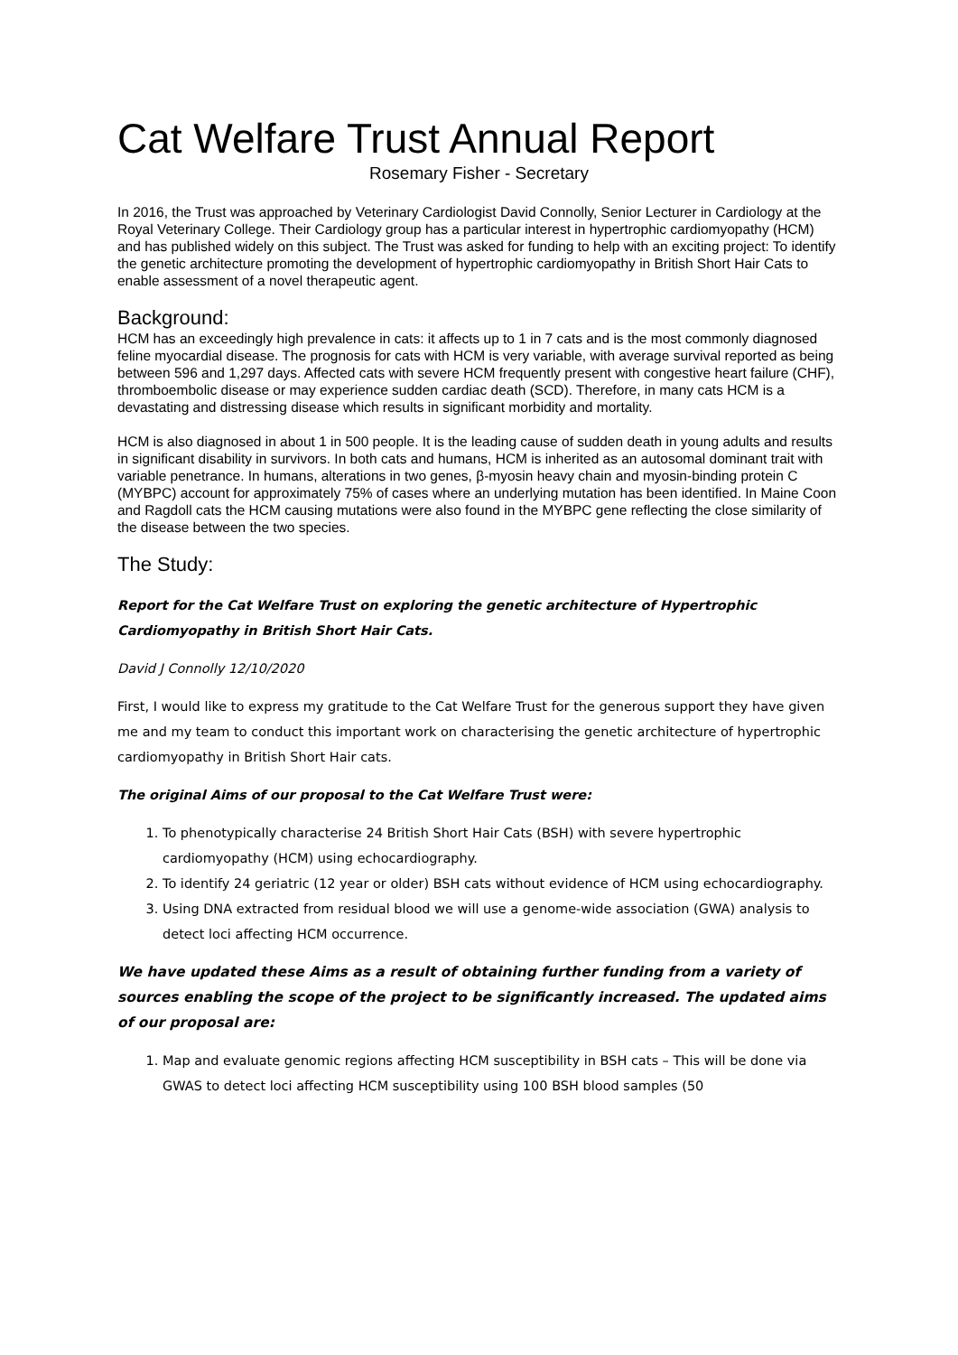Cat Welfare Trust Annual Report
Rosemary Fisher - Secretary
In 2016, the Trust was approached by Veterinary Cardiologist David Connolly, Senior Lecturer in Cardiology at the Royal Veterinary College. Their Cardiology group has a particular interest in hypertrophic cardiomyopathy (HCM) and has published widely on this subject. The Trust was asked for funding to help with an exciting project: To identify the genetic architecture promoting the development of hypertrophic cardiomyopathy in British Short Hair Cats to enable assessment of a novel therapeutic agent.
Background:
HCM has an exceedingly high prevalence in cats: it affects up to 1 in 7 cats and is the most commonly diagnosed feline myocardial disease. The prognosis for cats with HCM is very variable, with average survival reported as being between 596 and 1,297 days. Affected cats with severe HCM frequently present with congestive heart failure (CHF), thromboembolic disease or may experience sudden cardiac death (SCD). Therefore, in many cats HCM is a devastating and distressing disease which results in significant morbidity and mortality.
HCM is also diagnosed in about 1 in 500 people. It is the leading cause of sudden death in young adults and results in significant disability in survivors. In both cats and humans, HCM is inherited as an autosomal dominant trait with variable penetrance. In humans, alterations in two genes, β-myosin heavy chain and myosin-binding protein C (MYBPC) account for approximately 75% of cases where an underlying mutation has been identified. In Maine Coon and Ragdoll cats the HCM causing mutations were also found in the MYBPC gene reflecting the close similarity of the disease between the two species.
The Study:
Report for the Cat Welfare Trust on exploring the genetic architecture of Hypertrophic Cardiomyopathy in British Short Hair Cats.
David J Connolly 12/10/2020
First, I would like to express my gratitude to the Cat Welfare Trust for the generous support they have given me and my team to conduct this important work on characterising the genetic architecture of hypertrophic cardiomyopathy in British Short Hair cats.
The original Aims of our proposal to the Cat Welfare Trust were:
1. To phenotypically characterise 24 British Short Hair Cats (BSH) with severe hypertrophic cardiomyopathy (HCM) using echocardiography.
2. To identify 24 geriatric (12 year or older) BSH cats without evidence of HCM using echocardiography.
3. Using DNA extracted from residual blood we will use a genome-wide association (GWA) analysis to detect loci affecting HCM occurrence.
We have updated these Aims as a result of obtaining further funding from a variety of sources enabling the scope of the project to be significantly increased. The updated aims of our proposal are:
1. Map and evaluate genomic regions affecting HCM susceptibility in BSH cats – This will be done via GWAS to detect loci affecting HCM susceptibility using 100 BSH blood samples (50